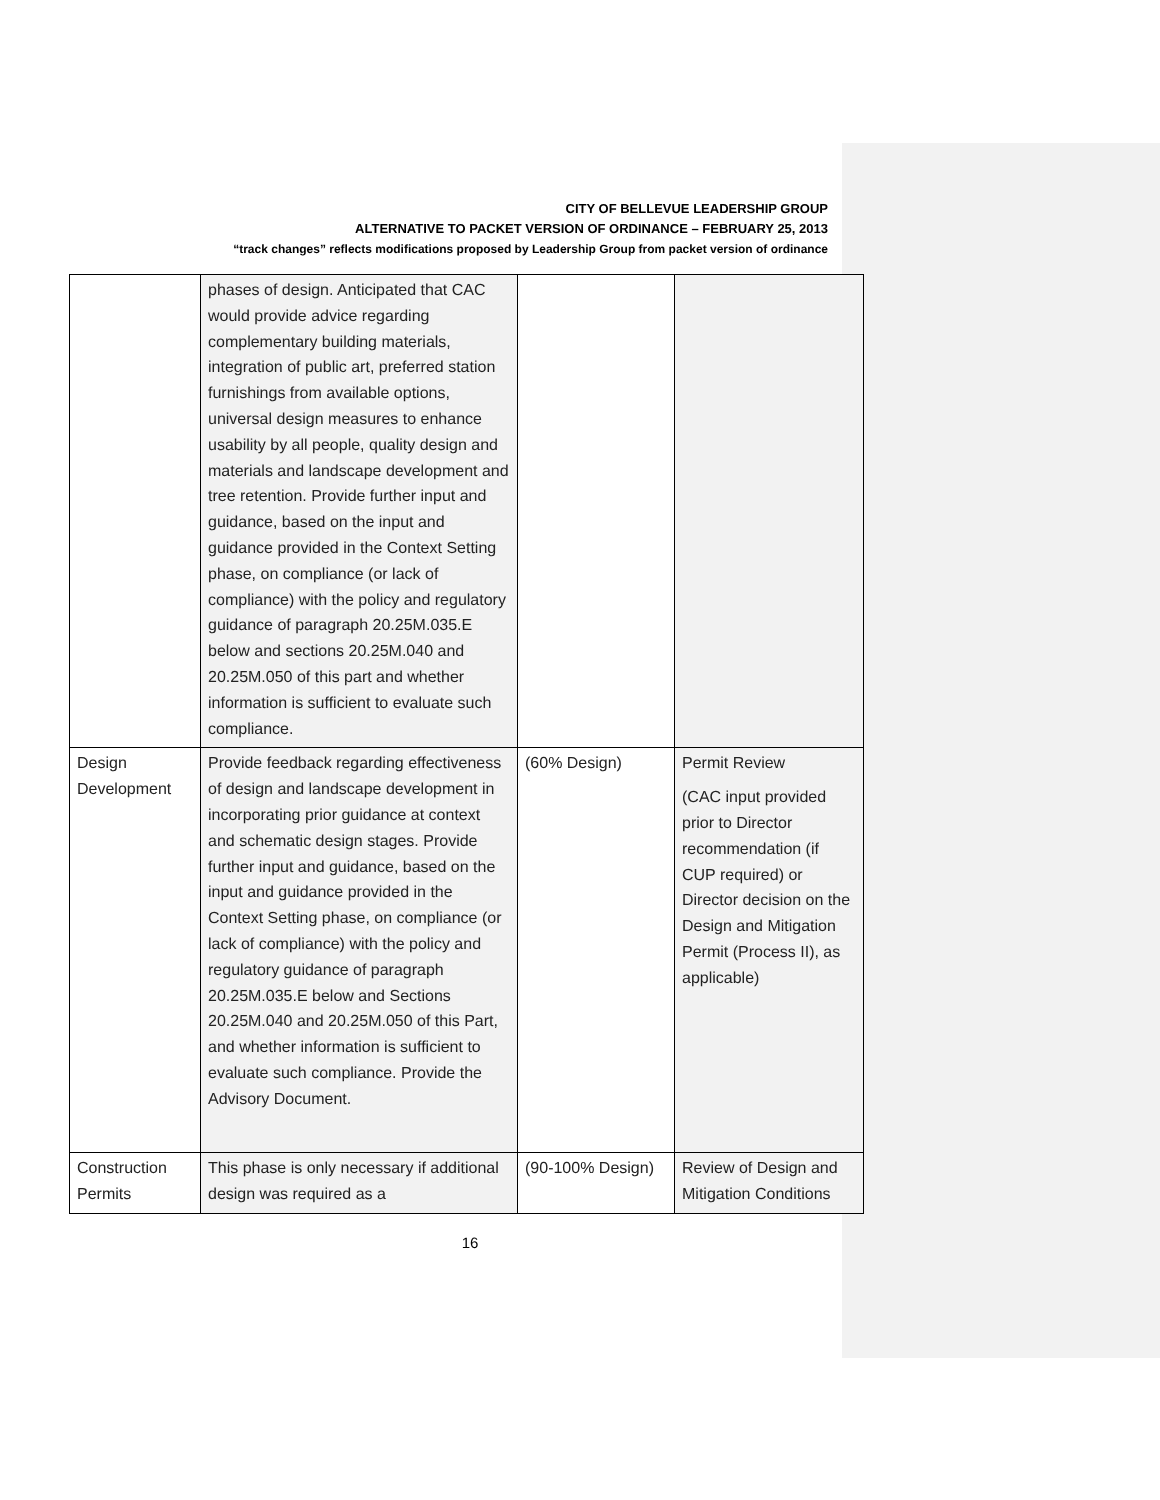CITY OF BELLEVUE LEADERSHIP GROUP
ALTERNATIVE TO PACKET VERSION OF ORDINANCE – FEBRUARY 25, 2013
“track changes” reflects modifications proposed by Leadership Group from packet version of ordinance
| | phases of design. Anticipated that CAC would provide advice regarding complementary building materials, integration of public art, preferred station furnishings from available options, universal design measures to enhance usability by all people, quality design and materials and landscape development and tree retention. Provide further input and guidance, based on the input and guidance provided in the Context Setting phase, on compliance (or lack of compliance) with the policy and regulatory guidance of paragraph 20.25M.035.E below and sections 20.25M.040 and 20.25M.050 of this part and whether information is sufficient to evaluate such compliance. | | |
| Design Development | Provide feedback regarding effectiveness of design and landscape development in incorporating prior guidance at context and schematic design stages. Provide further input and guidance, based on the input and guidance provided in the Context Setting phase, on compliance (or lack of compliance) with the policy and regulatory guidance of paragraph 20.25M.035.E below and Sections 20.25M.040 and 20.25M.050 of this Part, and whether information is sufficient to evaluate such compliance. Provide the Advisory Document. | (60% Design) | Permit Review (CAC input provided prior to Director recommendation (if CUP required) or Director decision on the Design and Mitigation Permit (Process II), as applicable) |
| Construction Permits | This phase is only necessary if additional design was required as a | (90-100% Design) | Review of Design and Mitigation Conditions |
16